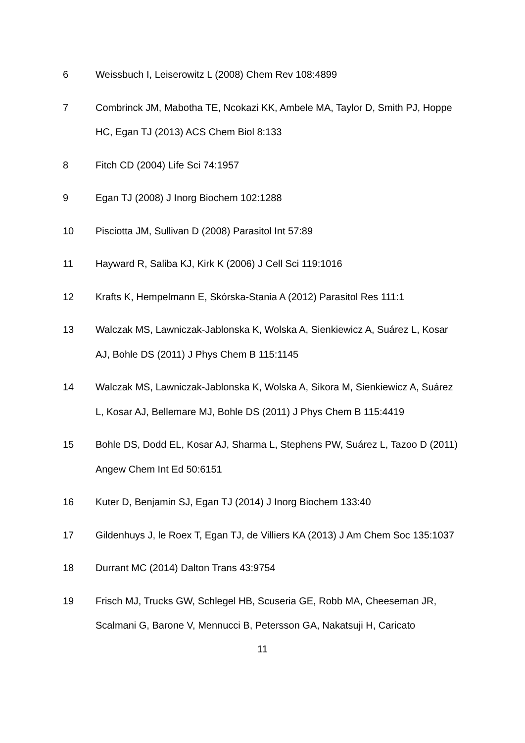6 Weissbuch I, Leiserowitz L (2008) Chem Rev 108:4899
7 Combrinck JM, Mabotha TE, Ncokazi KK, Ambele MA, Taylor D, Smith PJ, Hoppe HC, Egan TJ (2013) ACS Chem Biol 8:133
8 Fitch CD (2004) Life Sci 74:1957
9 Egan TJ (2008) J Inorg Biochem 102:1288
10 Pisciotta JM, Sullivan D (2008) Parasitol Int 57:89
11 Hayward R, Saliba KJ, Kirk K (2006) J Cell Sci 119:1016
12 Krafts K, Hempelmann E, Skórska-Stania A (2012) Parasitol Res 111:1
13 Walczak MS, Lawniczak-Jablonska K, Wolska A, Sienkiewicz A, Suárez L, Kosar AJ, Bohle DS (2011) J Phys Chem B 115:1145
14 Walczak MS, Lawniczak-Jablonska K, Wolska A, Sikora M, Sienkiewicz A, Suárez L, Kosar AJ, Bellemare MJ, Bohle DS (2011) J Phys Chem B 115:4419
15 Bohle DS, Dodd EL, Kosar AJ, Sharma L, Stephens PW, Suárez L, Tazoo D (2011) Angew Chem Int Ed 50:6151
16 Kuter D, Benjamin SJ, Egan TJ (2014) J Inorg Biochem 133:40
17 Gildenhuys J, le Roex T, Egan TJ, de Villiers KA (2013) J Am Chem Soc 135:1037
18 Durrant MC (2014) Dalton Trans 43:9754
19 Frisch MJ, Trucks GW, Schlegel HB, Scuseria GE, Robb MA, Cheeseman JR, Scalmani G, Barone V, Mennucci B, Petersson GA, Nakatsuji H, Caricato
11